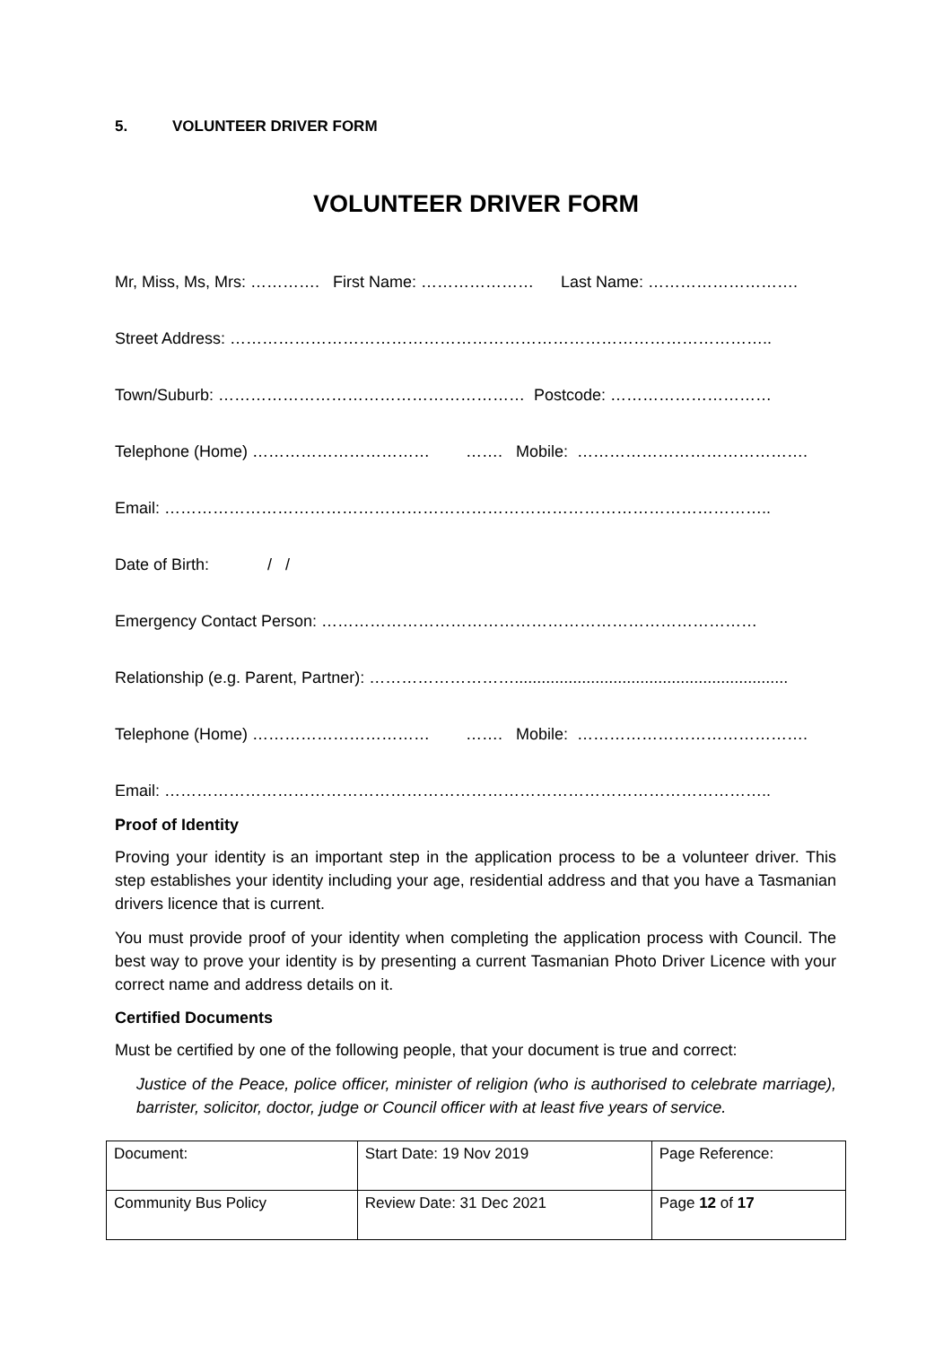5. VOLUNTEER DRIVER FORM
VOLUNTEER DRIVER FORM
Mr, Miss, Ms, Mrs: …………. First Name: ………………… Last Name: ……………………….
Street Address: ………………………………………………………………………………………..
Town/Suburb: ………………………………………………… Postcode: …………………………
Telephone (Home) …………………………… ……. Mobile: …………………………………….
Email: …………………………………………………………………………………………………..
Date of Birth: / /
Emergency Contact Person: ………………………………………………………………………
Relationship (e.g. Parent, Partner): ……………………….............................................................
Telephone (Home) …………………………… ……. Mobile: …………………………………….
Email: …………………………………………………………………………………………………..
Proof of Identity
Proving your identity is an important step in the application process to be a volunteer driver. This step establishes your identity including your age, residential address and that you have a Tasmanian drivers licence that is current.
You must provide proof of your identity when completing the application process with Council. The best way to prove your identity is by presenting a current Tasmanian Photo Driver Licence with your correct name and address details on it.
Certified Documents
Must be certified by one of the following people, that your document is true and correct:
Justice of the Peace, police officer, minister of religion (who is authorised to celebrate marriage), barrister, solicitor, doctor, judge or Council officer with at least five years of service.
| Document: | Start Date: 19 Nov 2019 | Page Reference: |
| Community Bus Policy | Review Date: 31 Dec 2021 | Page 12 of 17 |